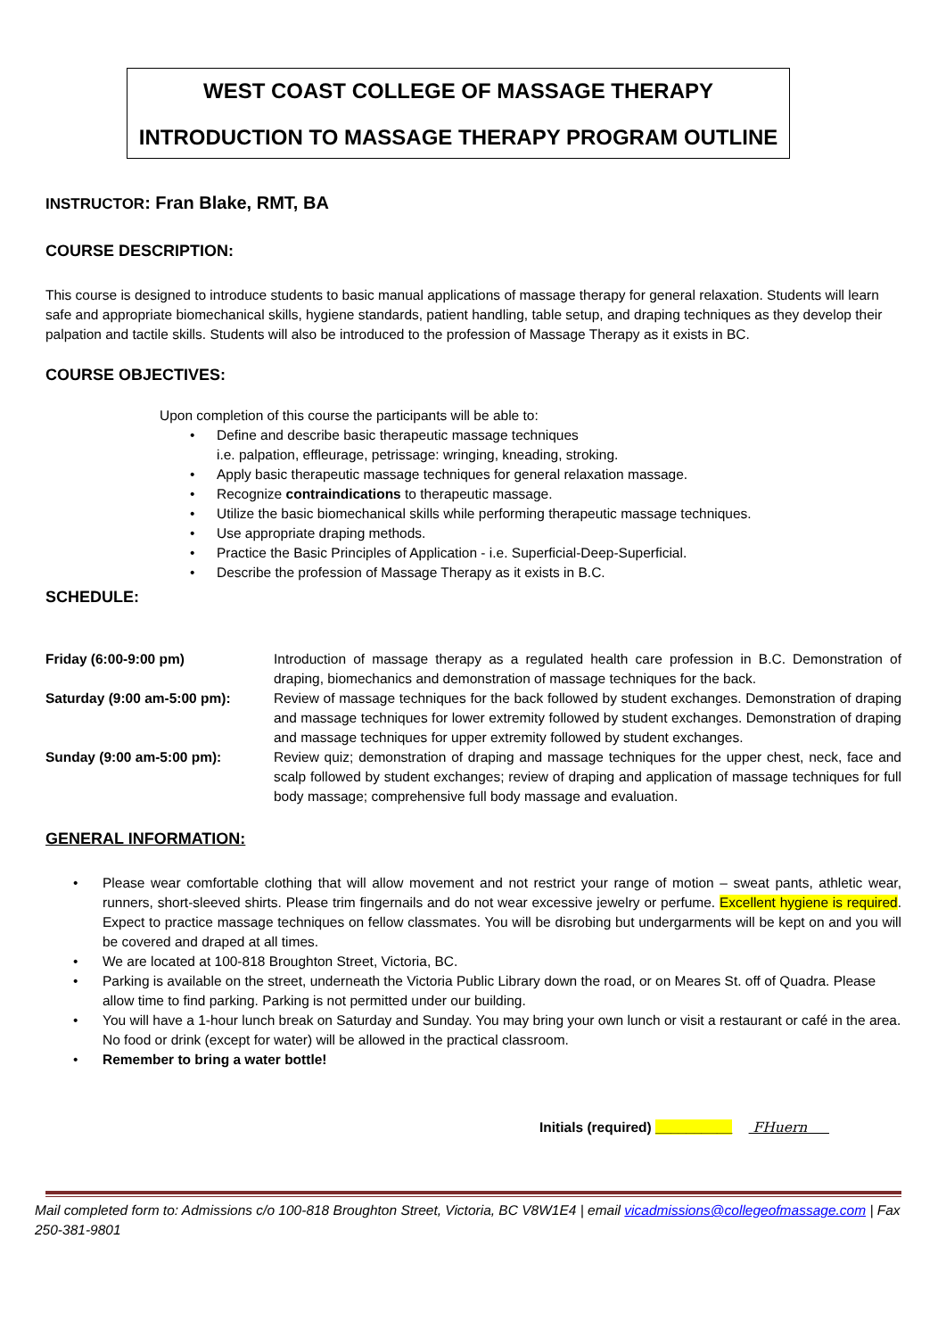WEST COAST COLLEGE OF MASSAGE THERAPY
INTRODUCTION TO MASSAGE THERAPY PROGRAM OUTLINE
INSTRUCTOR: Fran Blake, RMT, BA
COURSE DESCRIPTION:
This course is designed to introduce students to basic manual applications of massage therapy for general relaxation. Students will learn safe and appropriate biomechanical skills, hygiene standards, patient handling, table setup, and draping techniques as they develop their palpation and tactile skills. Students will also be introduced to the profession of Massage Therapy as it exists in BC.
COURSE OBJECTIVES:
Upon completion of this course the participants will be able to:
• Define and describe basic therapeutic massage techniques
i.e. palpation, effleurage, petrissage: wringing, kneading, stroking.
• Apply basic therapeutic massage techniques for general relaxation massage.
• Recognize contraindications to therapeutic massage.
• Utilize the basic biomechanical skills while performing therapeutic massage techniques.
• Use appropriate draping methods.
• Practice the Basic Principles of Application - i.e. Superficial-Deep-Superficial.
• Describe the profession of Massage Therapy as it exists in B.C.
SCHEDULE:
Friday (6:00-9:00 pm) Introduction of massage therapy as a regulated health care profession in B.C. Demonstration of draping, biomechanics and demonstration of massage techniques for the back.
Saturday (9:00 am-5:00 pm): Review of massage techniques for the back followed by student exchanges. Demonstration of draping and massage techniques for lower extremity followed by student exchanges. Demonstration of draping and massage techniques for upper extremity followed by student exchanges.
Sunday (9:00 am-5:00 pm): Review quiz; demonstration of draping and massage techniques for the upper chest, neck, face and scalp followed by student exchanges; review of draping and application of massage techniques for full body massage; comprehensive full body massage and evaluation.
GENERAL INFORMATION:
• Please wear comfortable clothing that will allow movement and not restrict your range of motion – sweat pants, athletic wear, runners, short-sleeved shirts. Please trim fingernails and do not wear excessive jewelry or perfume. Excellent hygiene is required. Expect to practice massage techniques on fellow classmates. You will be disrobing but undergarments will be kept on and you will be covered and draped at all times.
• We are located at 100-818 Broughton Street, Victoria, BC.
• Parking is available on the street, underneath the Victoria Public Library down the road, or on Meares St. off of Quadra. Please allow time to find parking. Parking is not permitted under our building.
• You will have a 1-hour lunch break on Saturday and Sunday. You may bring your own lunch or visit a restaurant or café in the area. No food or drink (except for water) will be allowed in the practical classroom.
• Remember to bring a water bottle!
Initials (required) __________ FHuern
Mail completed form to: Admissions c/o 100-818 Broughton Street, Victoria, BC V8W1E4 | email vicadmissions@collegeofmassage.com | Fax 250-381-9801